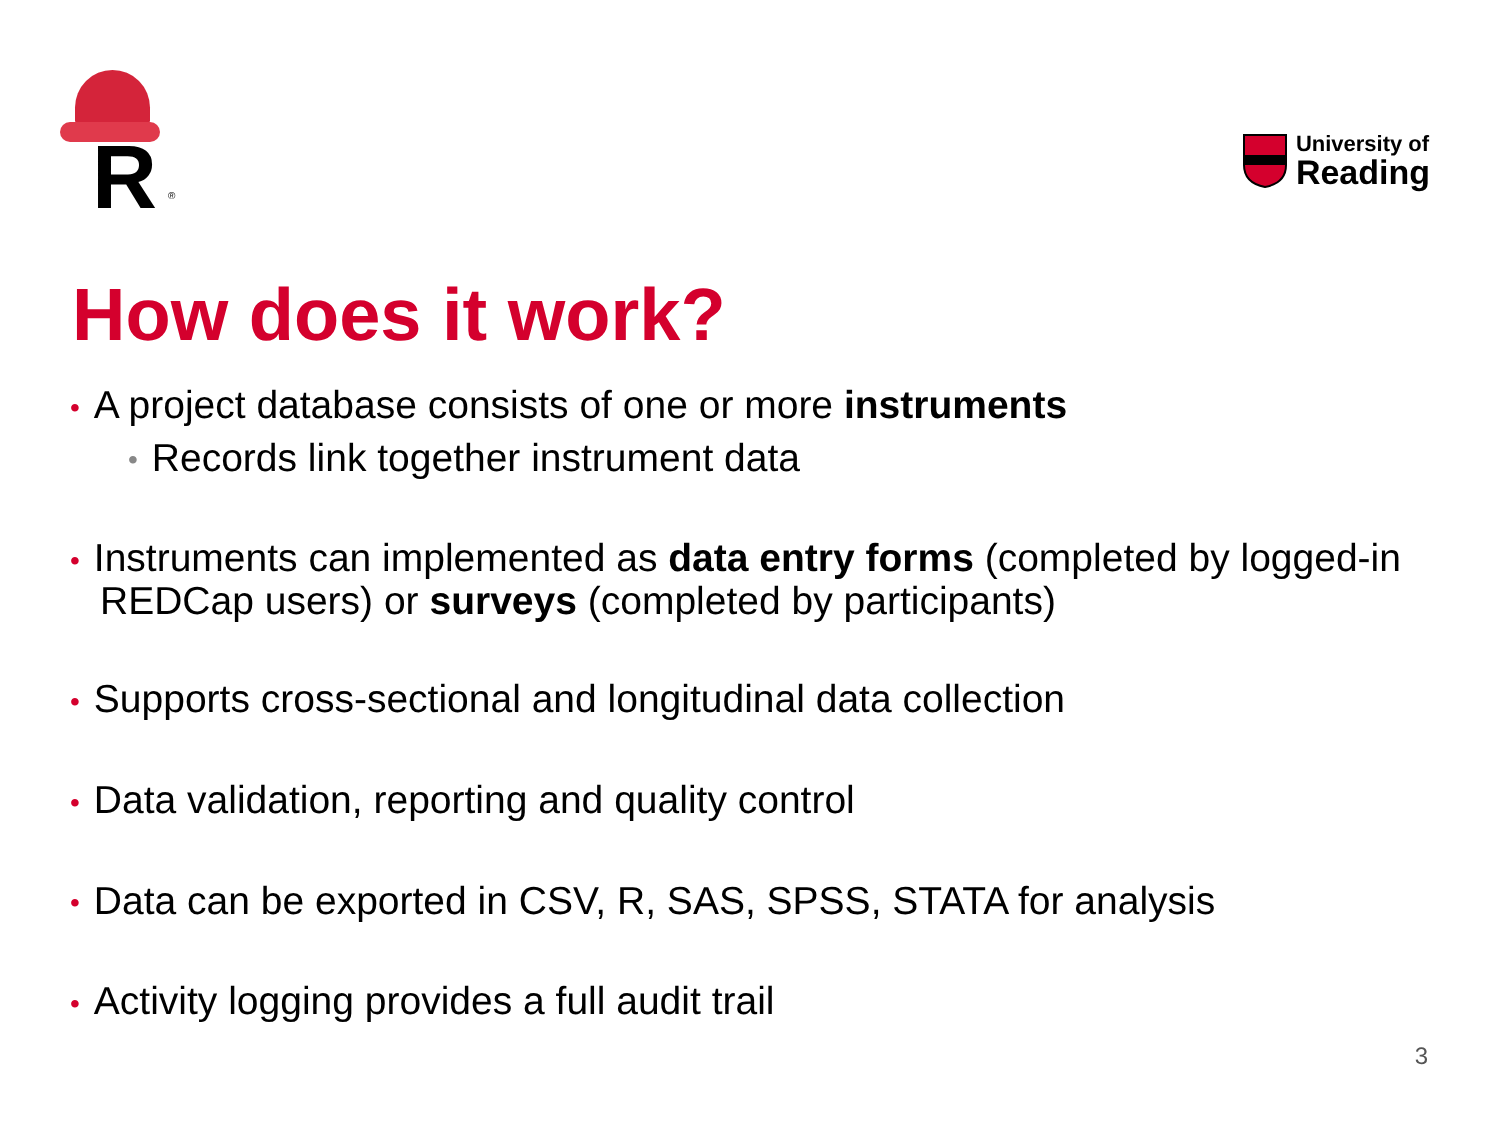R ®
University of
Reading
How does it work?
• A project database consists of one or more instruments
• Records link together instrument data
• Instruments can implemented as data entry forms (completed by logged-in REDCap users) or surveys (completed by participants)
• Supports cross-sectional and longitudinal data collection
• Data validation, reporting and quality control
• Data can be exported in CSV, R, SAS, SPSS, STATA for analysis
• Activity logging provides a full audit trail
3